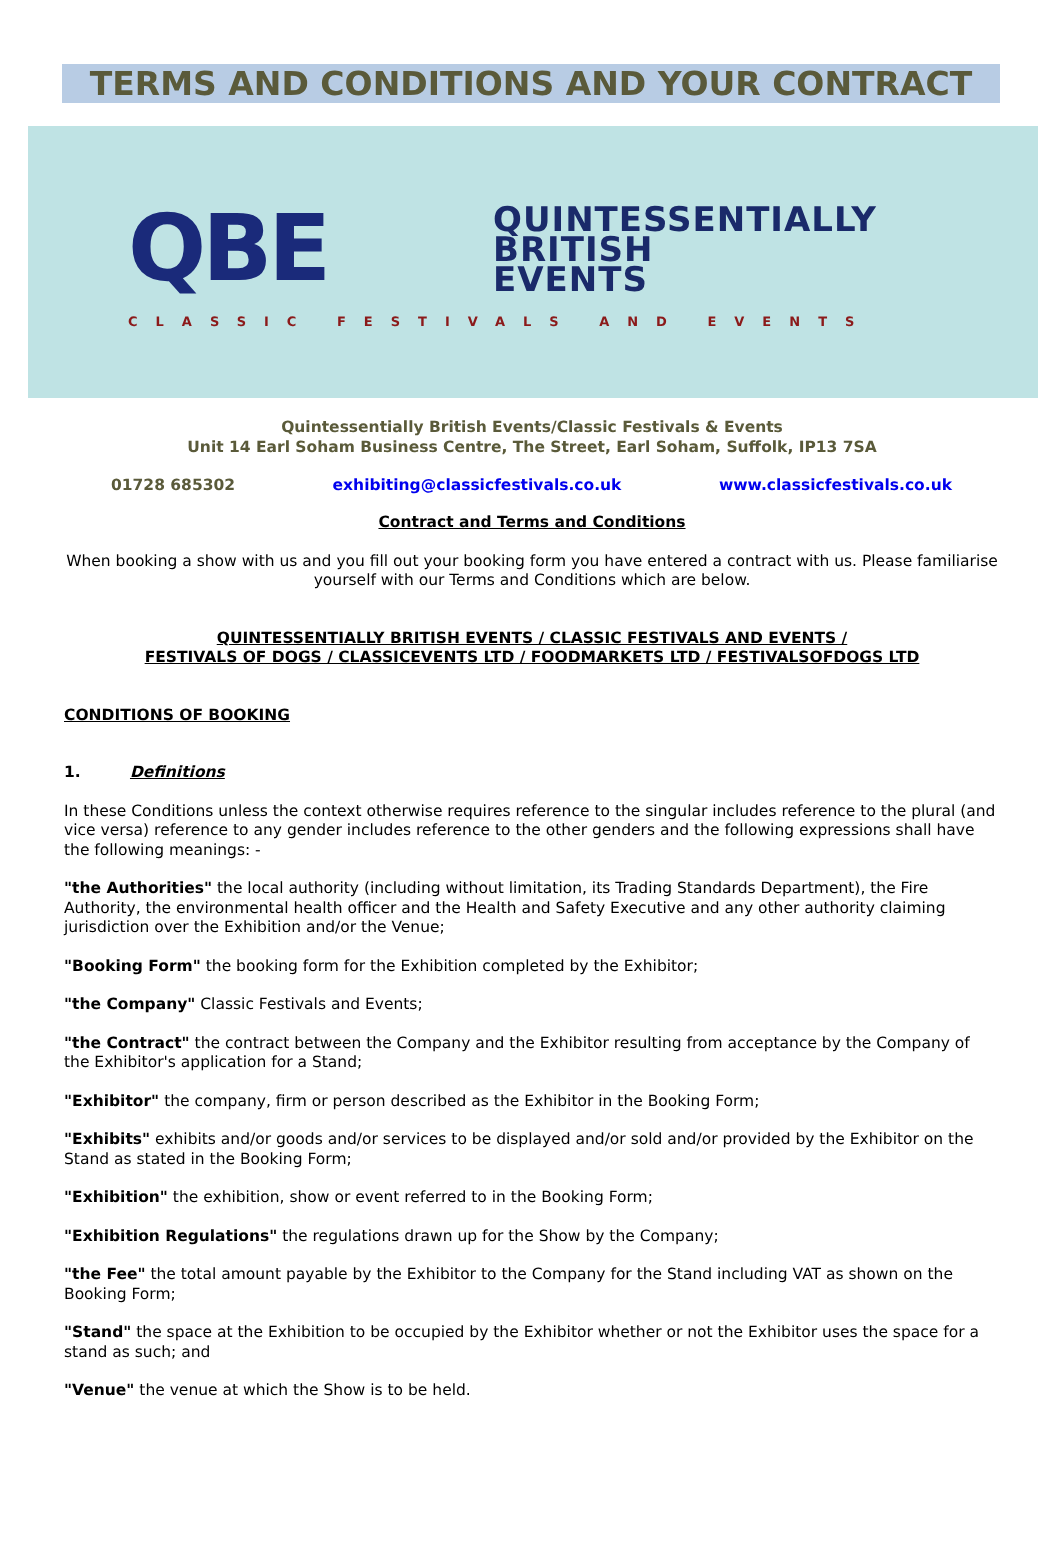TERMS AND CONDITIONS AND YOUR CONTRACT
QBE
QUINTESSENTIALLY
BRITISH
EVENTS
CLASSIC FESTIVALS AND EVENTS
Quintessentially British Events/Classic Festivals & Events
Unit 14 Earl Soham Business Centre, The Street, Earl Soham, Suffolk, IP13 7SA
01728 685302 exhibiting@classicfestivals.co.uk www.classicfestivals.co.uk
Contract and Terms and Conditions
When booking a show with us and you fill out your booking form you have entered a contract with us. Please familiarise yourself with our Terms and Conditions which are below.
QUINTESSENTIALLY BRITISH EVENTS / CLASSIC FESTIVALS AND EVENTS /
FESTIVALS OF DOGS / CLASSICEVENTS LTD / FOODMARKETS LTD / FESTIVALSOFDOGS LTD
CONDITIONS OF BOOKING
1. Definitions
In these Conditions unless the context otherwise requires reference to the singular includes reference to the plural (and vice versa) reference to any gender includes reference to the other genders and the following expressions shall have the following meanings: -
"the Authorities" the local authority (including without limitation, its Trading Standards Department), the Fire Authority, the environmental health officer and the Health and Safety Executive and any other authority claiming jurisdiction over the Exhibition and/or the Venue;
"Booking Form" the booking form for the Exhibition completed by the Exhibitor;
"the Company" Classic Festivals and Events;
"the Contract" the contract between the Company and the Exhibitor resulting from acceptance by the Company of the Exhibitor's application for a Stand;
"Exhibitor" the company, firm or person described as the Exhibitor in the Booking Form;
"Exhibits" exhibits and/or goods and/or services to be displayed and/or sold and/or provided by the Exhibitor on the Stand as stated in the Booking Form;
"Exhibition" the exhibition, show or event referred to in the Booking Form;
"Exhibition Regulations" the regulations drawn up for the Show by the Company;
"the Fee" the total amount payable by the Exhibitor to the Company for the Stand including VAT as shown on the Booking Form;
"Stand" the space at the Exhibition to be occupied by the Exhibitor whether or not the Exhibitor uses the space for a stand as such; and
"Venue" the venue at which the Show is to be held.